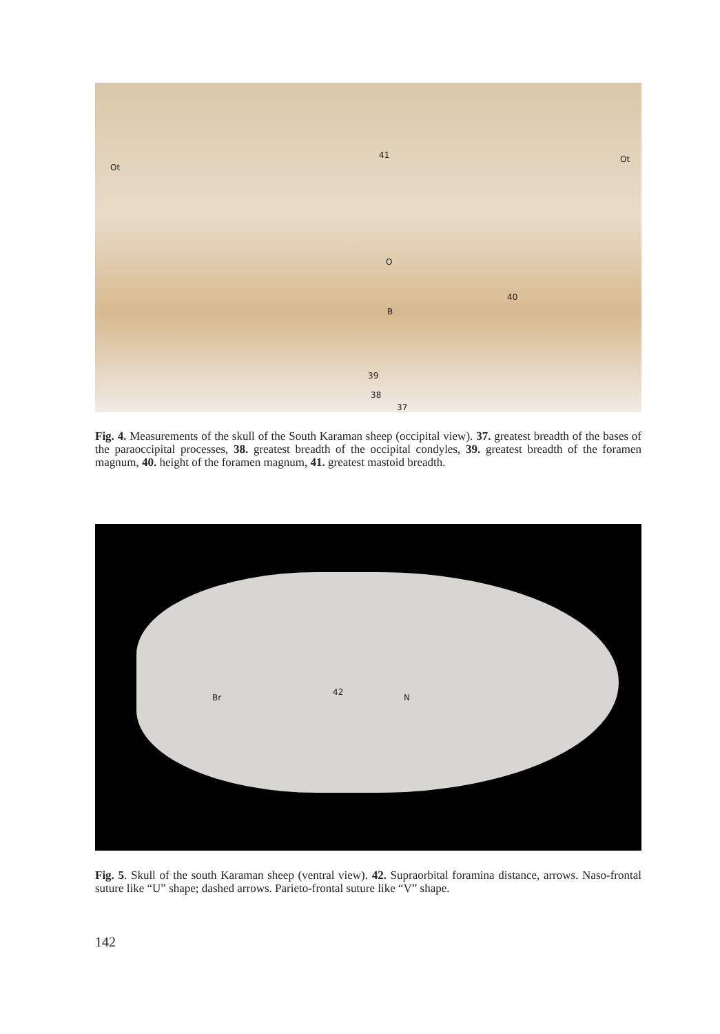Ot
41 Ot
O
40
B
39
38
37
Fig. 4. Measurements of the skull of the South Karaman sheep (occipital view). 37. greatest breadth of the bases of the paraoccipital processes, 38. greatest breadth of the occipital condyles, 39. greatest breadth of the foramen magnum, 40. height of the foramen magnum, 41. greatest mastoid breadth.
Br
42
N
Fig. 5. Skull of the south Karaman sheep (ventral view). 42. Supraorbital foramina distance, arrows. Naso-frontal suture like “U” shape; dashed arrows. Parieto-frontal suture like “V” shape.
142